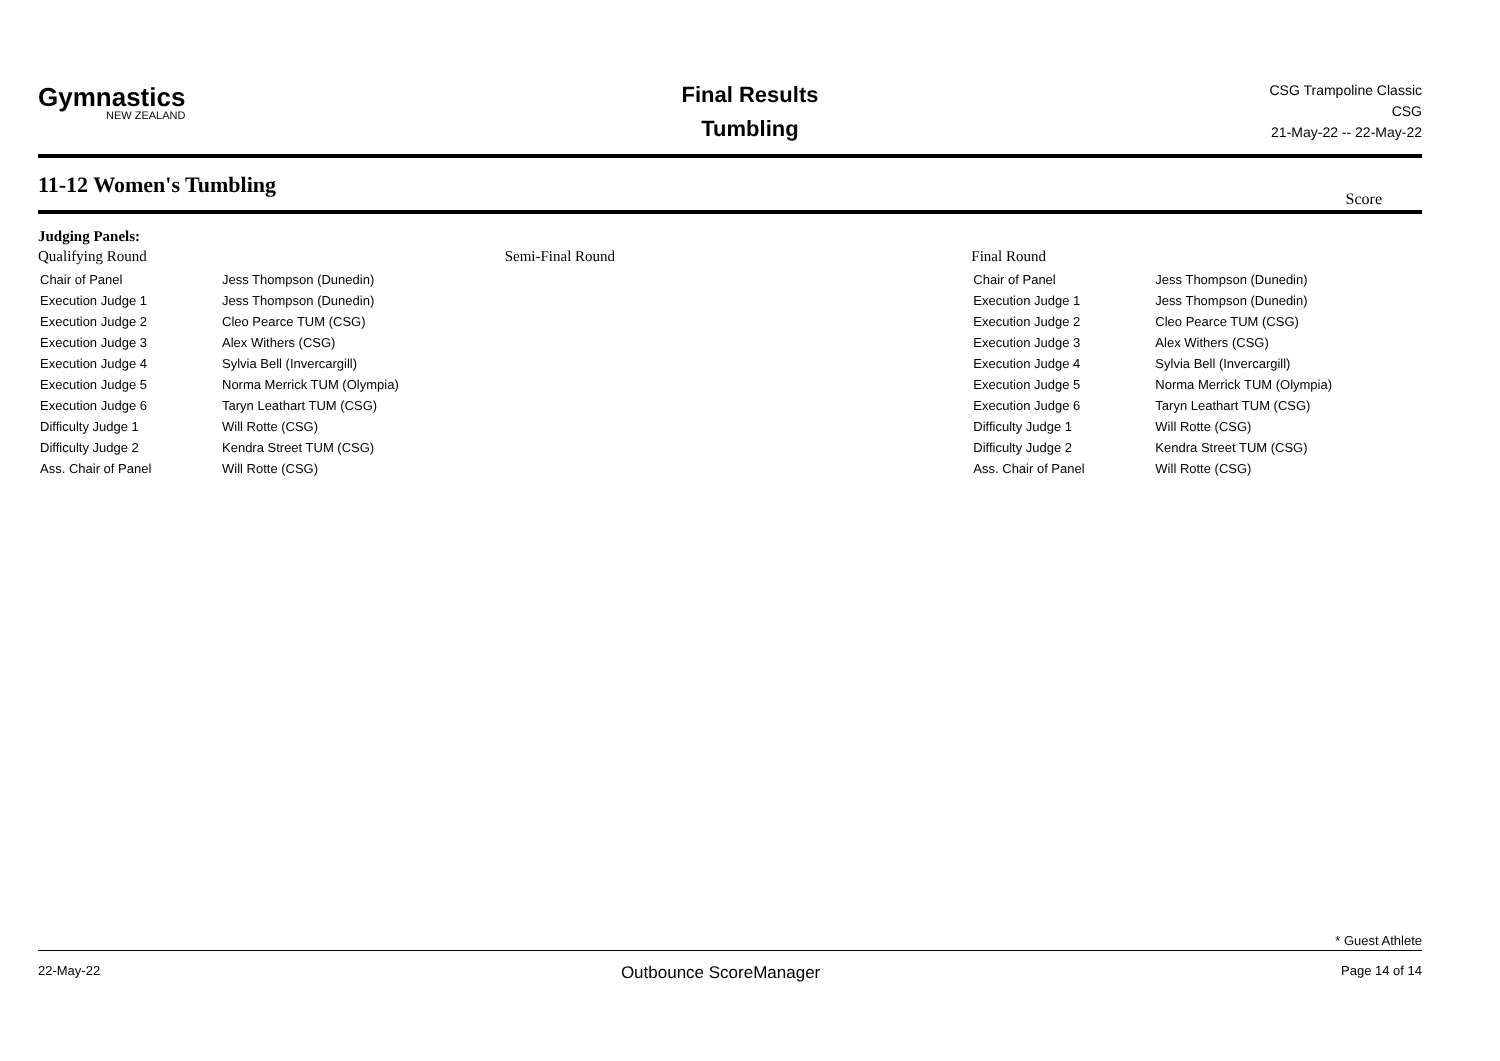Gymnastics
NEW ZEALAND
Final Results
Tumbling
CSG Trampoline Classic
CSG
21-May-22 -- 22-May-22
11-12 Women's Tumbling
Score
Judging Panels:
Qualifying Round
| Chair of Panel | Jess Thompson (Dunedin) |
| Execution Judge 1 | Jess Thompson (Dunedin) |
| Execution Judge 2 | Cleo Pearce TUM (CSG) |
| Execution Judge 3 | Alex Withers (CSG) |
| Execution Judge 4 | Sylvia Bell (Invercargill) |
| Execution Judge 5 | Norma Merrick TUM (Olympia) |
| Execution Judge 6 | Taryn Leathart TUM (CSG) |
| Difficulty Judge 1 | Will Rotte (CSG) |
| Difficulty Judge 2 | Kendra Street TUM (CSG) |
| Ass. Chair of Panel | Will Rotte (CSG) |
Semi-Final Round Final Round
| Chair of Panel | Jess Thompson (Dunedin) |
| Execution Judge 1 | Jess Thompson (Dunedin) |
| Execution Judge 2 | Cleo Pearce TUM (CSG) |
| Execution Judge 3 | Alex Withers (CSG) |
| Execution Judge 4 | Sylvia Bell (Invercargill) |
| Execution Judge 5 | Norma Merrick TUM (Olympia) |
| Execution Judge 6 | Taryn Leathart TUM (CSG) |
| Difficulty Judge 1 | Will Rotte (CSG) |
| Difficulty Judge 2 | Kendra Street TUM (CSG) |
| Ass. Chair of Panel | Will Rotte (CSG) |
* Guest Athlete
22-May-22 Outbounce ScoreManager Page 14 of 14